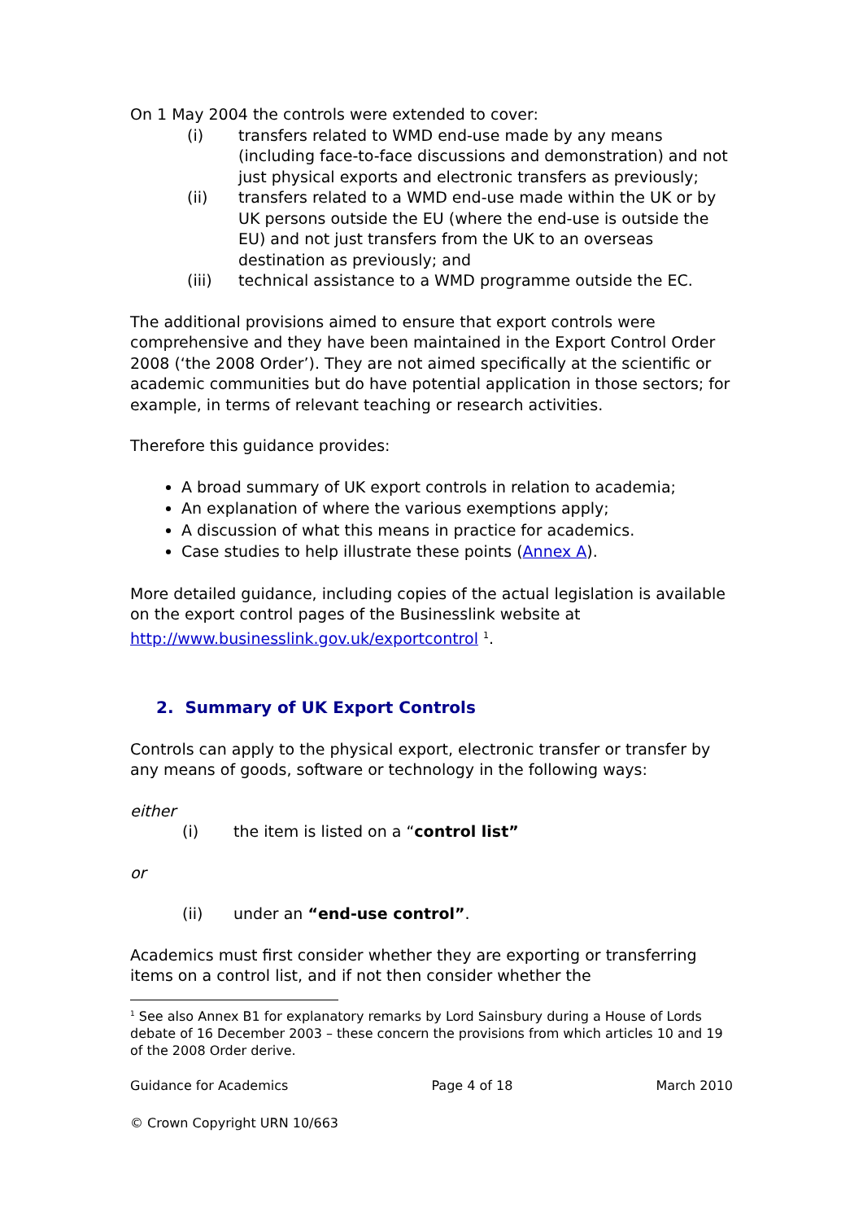On 1 May 2004 the controls were extended to cover:
(i) transfers related to WMD end-use made by any means (including face-to-face discussions and demonstration) and not just physical exports and electronic transfers as previously;
(ii) transfers related to a WMD end-use made within the UK or by UK persons outside the EU (where the end-use is outside the EU) and not just transfers from the UK to an overseas destination as previously; and
(iii) technical assistance to a WMD programme outside the EC.
The additional provisions aimed to ensure that export controls were comprehensive and they have been maintained in the Export Control Order 2008 (‘the 2008 Order’). They are not aimed specifically at the scientific or academic communities but do have potential application in those sectors; for example, in terms of relevant teaching or research activities.
Therefore this guidance provides:
A broad summary of UK export controls in relation to academia;
An explanation of where the various exemptions apply;
A discussion of what this means in practice for academics.
Case studies to help illustrate these points (Annex A).
More detailed guidance, including copies of the actual legislation is available on the export control pages of the Businesslink website at http://www.businesslink.gov.uk/exportcontrol <sup>1</sup>.
2. Summary of UK Export Controls
Controls can apply to the physical export, electronic transfer or transfer by any means of goods, software or technology in the following ways:
either
(i) the item is listed on a “control list”
or
(ii) under an “end-use control”.
Academics must first consider whether they are exporting or transferring items on a control list, and if not then consider whether the
<sup>1</sup> See also Annex B1 for explanatory remarks by Lord Sainsbury during a House of Lords debate of 16 December 2003 – these concern the provisions from which articles 10 and 19 of the 2008 Order derive.
Guidance for Academics Page 4 of 18 March 2010
© Crown Copyright URN 10/663